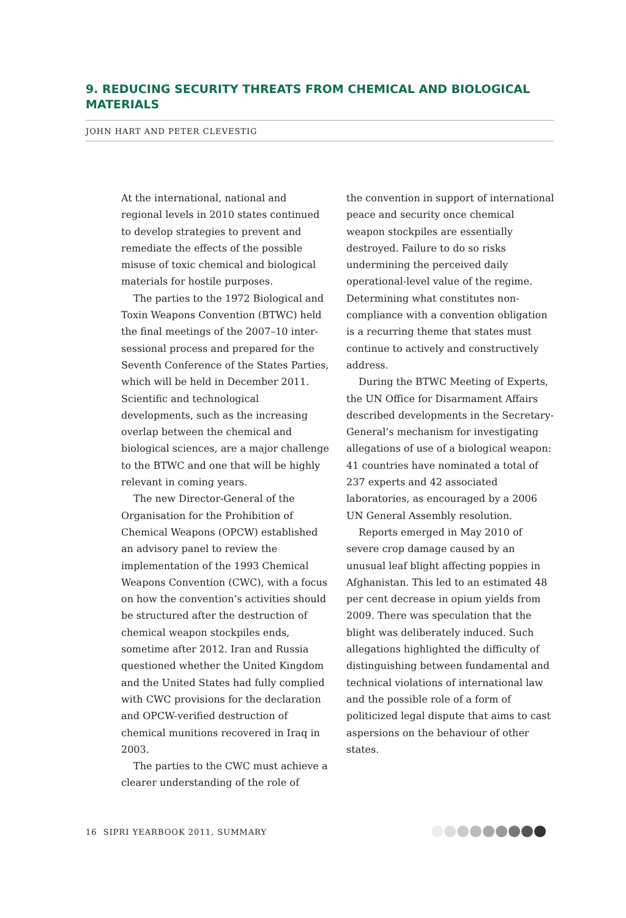9. REDUCING SECURITY THREATS FROM CHEMICAL AND BIOLOGICAL MATERIALS
JOHN HART AND PETER CLEVESTIG
At the international, national and regional levels in 2010 states continued to develop strategies to prevent and remediate the effects of the possible misuse of toxic chemical and biological materials for hostile purposes.
The parties to the 1972 Biological and Toxin Weapons Convention (BTWC) held the final meetings of the 2007–10 inter-sessional process and prepared for the Seventh Conference of the States Parties, which will be held in December 2011. Scientific and technological developments, such as the increasing overlap between the chemical and biological sciences, are a major challenge to the BTWC and one that will be highly relevant in coming years.
The new Director-General of the Organisation for the Prohibition of Chemical Weapons (OPCW) established an advisory panel to review the implementation of the 1993 Chemical Weapons Convention (CWC), with a focus on how the convention’s activities should be structured after the destruction of chemical weapon stockpiles ends, sometime after 2012. Iran and Russia questioned whether the United Kingdom and the United States had fully complied with CWC provisions for the declaration and OPCW-verified destruction of chemical munitions recovered in Iraq in 2003.
The parties to the CWC must achieve a clearer understanding of the role of
the convention in support of international peace and security once chemical weapon stockpiles are essentially destroyed. Failure to do so risks undermining the perceived daily operational-level value of the regime. Determining what constitutes non-compliance with a convention obligation is a recurring theme that states must continue to actively and constructively address.
During the BTWC Meeting of Experts, the UN Office for Disarmament Affairs described developments in the Secretary-General’s mechanism for investigating allegations of use of a biological weapon: 41 countries have nominated a total of 237 experts and 42 associated laboratories, as encouraged by a 2006 UN General Assembly resolution.
Reports emerged in May 2010 of severe crop damage caused by an unusual leaf blight affecting poppies in Afghanistan. This led to an estimated 48 per cent decrease in opium yields from 2009. There was speculation that the blight was deliberately induced. Such allegations highlighted the difficulty of distinguishing between fundamental and technical violations of international law and the possible role of a form of politicized legal dispute that aims to cast aspersions on the behaviour of other states.
16 SIPRI YEARBOOK 2011, SUMMARY